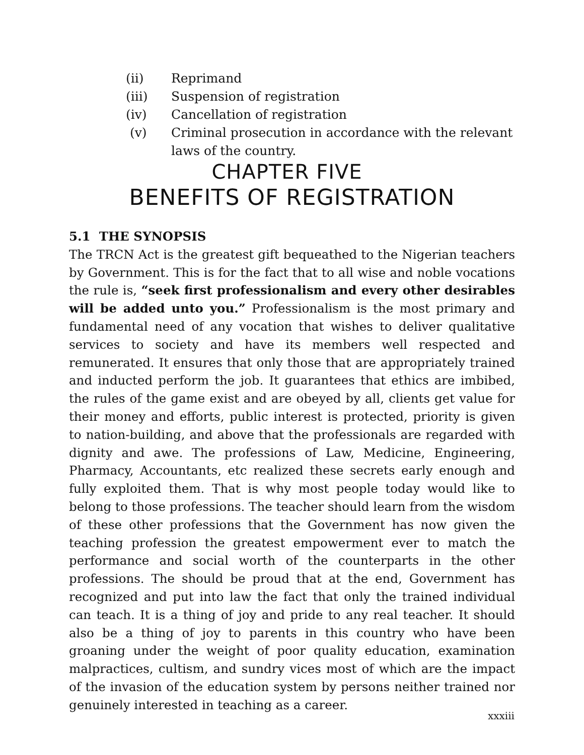(ii) Reprimand
(iii) Suspension of registration
(iv) Cancellation of registration
(v) Criminal prosecution in accordance with the relevant
laws of the country.
CHAPTER FIVE
BENEFITS OF REGISTRATION
5.1 THE SYNOPSIS
The TRCN Act is the greatest gift bequeathed to the Nigerian teachers by Government. This is for the fact that to all wise and noble vocations the rule is, “seek first professionalism and every other desirables will be added unto you.” Professionalism is the most primary and fundamental need of any vocation that wishes to deliver qualitative services to society and have its members well respected and remunerated. It ensures that only those that are appropriately trained and inducted perform the job. It guarantees that ethics are imbibed, the rules of the game exist and are obeyed by all, clients get value for their money and efforts, public interest is protected, priority is given to nation-building, and above that the professionals are regarded with dignity and awe. The professions of Law, Medicine, Engineering, Pharmacy, Accountants, etc realized these secrets early enough and fully exploited them. That is why most people today would like to belong to those professions. The teacher should learn from the wisdom of these other professions that the Government has now given the teaching profession the greatest empowerment ever to match the performance and social worth of the counterparts in the other professions. The should be proud that at the end, Government has recognized and put into law the fact that only the trained individual can teach. It is a thing of joy and pride to any real teacher. It should also be a thing of joy to parents in this country who have been groaning under the weight of poor quality education, examination malpractices, cultism, and sundry vices most of which are the impact of the invasion of the education system by persons neither trained nor genuinely interested in teaching as a career.
xxxiii